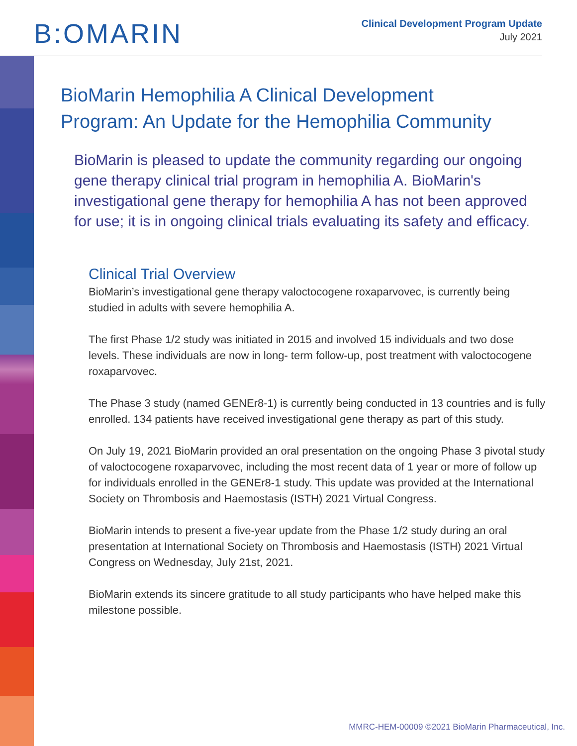B:OMARIN
Clinical Development Program Update
July 2021
BioMarin Hemophilia A Clinical Development
Program: An Update for the Hemophilia Community
BioMarin is pleased to update the community regarding our ongoing gene therapy clinical trial program in hemophilia A. BioMarin's investigational gene therapy for hemophilia A has not been approved for use; it is in ongoing clinical trials evaluating its safety and efficacy.
Clinical Trial Overview
BioMarin’s investigational gene therapy valoctocogene roxaparvovec, is currently being studied in adults with severe hemophilia A.
The first Phase 1/2 study was initiated in 2015 and involved 15 individuals and two dose levels. These individuals are now in long- term follow-up, post treatment with valoctocogene roxaparvovec.
The Phase 3 study (named GENEr8-1) is currently being conducted in 13 countries and is fully enrolled. 134 patients have received investigational gene therapy as part of this study.
On July 19, 2021 BioMarin provided an oral presentation on the ongoing Phase 3 pivotal study of valoctocogene roxaparvovec, including the most recent data of 1 year or more of follow up for individuals enrolled in the GENEr8-1 study. This update was provided at the International Society on Thrombosis and Haemostasis (ISTH) 2021 Virtual Congress.
BioMarin intends to present a five-year update from the Phase 1/2 study during an oral presentation at International Society on Thrombosis and Haemostasis (ISTH) 2021 Virtual Congress on Wednesday, July 21st, 2021.
BioMarin extends its sincere gratitude to all study participants who have helped make this milestone possible.
MMRC-HEM-00009 ©2021 BioMarin Pharmaceutical, Inc.